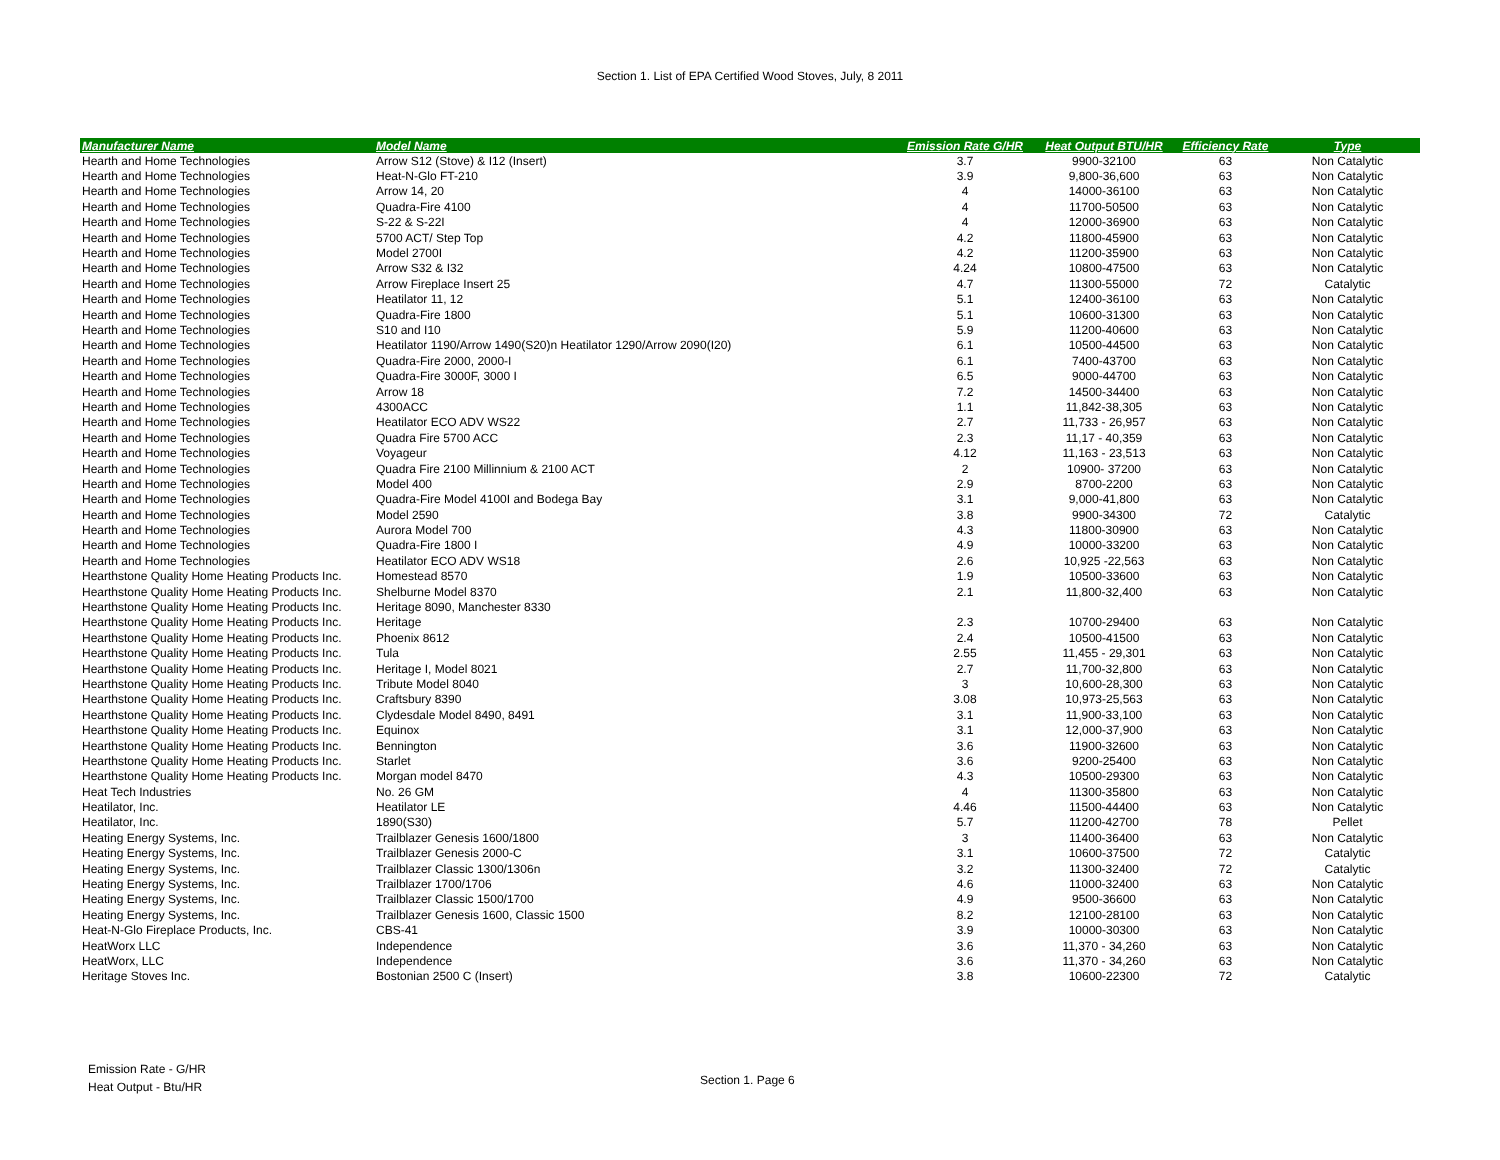Section 1. List of EPA Certified Wood Stoves, July, 8 2011
| Manufacturer Name | Model Name | Emission Rate G/HR | Heat Output BTU/HR | Efficiency Rate | Type |
| --- | --- | --- | --- | --- | --- |
| Hearth and Home Technologies | Arrow S12 (Stove) & I12 (Insert) | 3.7 | 9900-32100 | 63 | Non Catalytic |
| Hearth and Home Technologies | Heat-N-Glo FT-210 | 3.9 | 9,800-36,600 | 63 | Non Catalytic |
| Hearth and Home Technologies | Arrow 14, 20 | 4 | 14000-36100 | 63 | Non Catalytic |
| Hearth and Home Technologies | Quadra-Fire 4100 | 4 | 11700-50500 | 63 | Non Catalytic |
| Hearth and Home Technologies | S-22 & S-22I | 4 | 12000-36900 | 63 | Non Catalytic |
| Hearth and Home Technologies | 5700 ACT/ Step Top | 4.2 | 11800-45900 | 63 | Non Catalytic |
| Hearth and Home Technologies | Model 2700I | 4.2 | 11200-35900 | 63 | Non Catalytic |
| Hearth and Home Technologies | Arrow S32 & I32 | 4.24 | 10800-47500 | 63 | Non Catalytic |
| Hearth and Home Technologies | Arrow Fireplace Insert 25 | 4.7 | 11300-55000 | 72 | Catalytic |
| Hearth and Home Technologies | Heatilator 11, 12 | 5.1 | 12400-36100 | 63 | Non Catalytic |
| Hearth and Home Technologies | Quadra-Fire 1800 | 5.1 | 10600-31300 | 63 | Non Catalytic |
| Hearth and Home Technologies | S10 and I10 | 5.9 | 11200-40600 | 63 | Non Catalytic |
| Hearth and Home Technologies | Heatilator 1190/Arrow 1490(S20)n Heatilator 1290/Arrow 2090(I20) | 6.1 | 10500-44500 | 63 | Non Catalytic |
| Hearth and Home Technologies | Quadra-Fire 2000, 2000-I | 6.1 | 7400-43700 | 63 | Non Catalytic |
| Hearth and Home Technologies | Quadra-Fire 3000F, 3000 I | 6.5 | 9000-44700 | 63 | Non Catalytic |
| Hearth and Home Technologies | Arrow 18 | 7.2 | 14500-34400 | 63 | Non Catalytic |
| Hearth and Home Technologies | 4300ACC | 1.1 | 11,842-38,305 | 63 | Non Catalytic |
| Hearth and Home Technologies | Heatilator ECO ADV WS22 | 2.7 | 11,733 - 26,957 | 63 | Non Catalytic |
| Hearth and Home Technologies | Quadra Fire 5700 ACC | 2.3 | 11,17 - 40,359 | 63 | Non Catalytic |
| Hearth and Home Technologies | Voyageur | 4.12 | 11,163 - 23,513 | 63 | Non Catalytic |
| Hearth and Home Technologies | Quadra Fire 2100 Millinnium & 2100 ACT | 2 | 10900- 37200 | 63 | Non Catalytic |
| Hearth and Home Technologies | Model 400 | 2.9 | 8700-2200 | 63 | Non Catalytic |
| Hearth and Home Technologies | Quadra-Fire Model 4100I and Bodega Bay | 3.1 | 9,000-41,800 | 63 | Non Catalytic |
| Hearth and Home Technologies | Model 2590 | 3.8 | 9900-34300 | 72 | Catalytic |
| Hearth and Home Technologies | Aurora Model 700 | 4.3 | 11800-30900 | 63 | Non Catalytic |
| Hearth and Home Technologies | Quadra-Fire 1800 I | 4.9 | 10000-33200 | 63 | Non Catalytic |
| Hearth and Home Technologies | Heatilator ECO ADV WS18 | 2.6 | 10,925 -22,563 | 63 | Non Catalytic |
| Hearthstone Quality Home Heating Products Inc. | Homestead 8570 | 1.9 | 10500-33600 | 63 | Non Catalytic |
| Hearthstone Quality Home Heating Products Inc. | Shelburne Model 8370 | 2.1 | 11,800-32,400 | 63 | Non Catalytic |
| Hearthstone Quality Home Heating Products Inc. | Heritage 8090, Manchester 8330 | | | | |
| Hearthstone Quality Home Heating Products Inc. | Heritage | 2.3 | 10700-29400 | 63 | Non Catalytic |
| Hearthstone Quality Home Heating Products Inc. | Phoenix 8612 | 2.4 | 10500-41500 | 63 | Non Catalytic |
| Hearthstone Quality Home Heating Products Inc. | Tula | 2.55 | 11,455 - 29,301 | 63 | Non Catalytic |
| Hearthstone Quality Home Heating Products Inc. | Heritage I, Model 8021 | 2.7 | 11,700-32,800 | 63 | Non Catalytic |
| Hearthstone Quality Home Heating Products Inc. | Tribute Model 8040 | 3 | 10,600-28,300 | 63 | Non Catalytic |
| Hearthstone Quality Home Heating Products Inc. | Craftsbury 8390 | 3.08 | 10,973-25,563 | 63 | Non Catalytic |
| Hearthstone Quality Home Heating Products Inc. | Clydesdale Model 8490, 8491 | 3.1 | 11,900-33,100 | 63 | Non Catalytic |
| Hearthstone Quality Home Heating Products Inc. | Equinox | 3.1 | 12,000-37,900 | 63 | Non Catalytic |
| Hearthstone Quality Home Heating Products Inc. | Bennington | 3.6 | 11900-32600 | 63 | Non Catalytic |
| Hearthstone Quality Home Heating Products Inc. | Starlet | 3.6 | 9200-25400 | 63 | Non Catalytic |
| Hearthstone Quality Home Heating Products Inc. | Morgan model 8470 | 4.3 | 10500-29300 | 63 | Non Catalytic |
| Heat Tech Industries | No. 26 GM | 4 | 11300-35800 | 63 | Non Catalytic |
| Heatilator, Inc. | Heatilator LE | 4.46 | 11500-44400 | 63 | Non Catalytic |
| Heatilator, Inc. | 1890(S30) | 5.7 | 11200-42700 | 78 | Pellet |
| Heating Energy Systems, Inc. | Trailblazer Genesis 1600/1800 | 3 | 11400-36400 | 63 | Non Catalytic |
| Heating Energy Systems, Inc. | Trailblazer Genesis 2000-C | 3.1 | 10600-37500 | 72 | Catalytic |
| Heating Energy Systems, Inc. | Trailblazer Classic 1300/1306n | 3.2 | 11300-32400 | 72 | Catalytic |
| Heating Energy Systems, Inc. | Trailblazer 1700/1706 | 4.6 | 11000-32400 | 63 | Non Catalytic |
| Heating Energy Systems, Inc. | Trailblazer Classic 1500/1700 | 4.9 | 9500-36600 | 63 | Non Catalytic |
| Heating Energy Systems, Inc. | Trailblazer Genesis 1600, Classic 1500 | 8.2 | 12100-28100 | 63 | Non Catalytic |
| Heat-N-Glo Fireplace Products, Inc. | CBS-41 | 3.9 | 10000-30300 | 63 | Non Catalytic |
| HeatWorx LLC | Independence | 3.6 | 11,370 - 34,260 | 63 | Non Catalytic |
| HeatWorx, LLC | Independence | 3.6 | 11,370 - 34,260 | 63 | Non Catalytic |
| Heritage Stoves Inc. | Bostonian 2500 C (Insert) | 3.8 | 10600-22300 | 72 | Catalytic |
Emission Rate - G/HR
Heat Output - Btu/HR
Section 1. Page 6